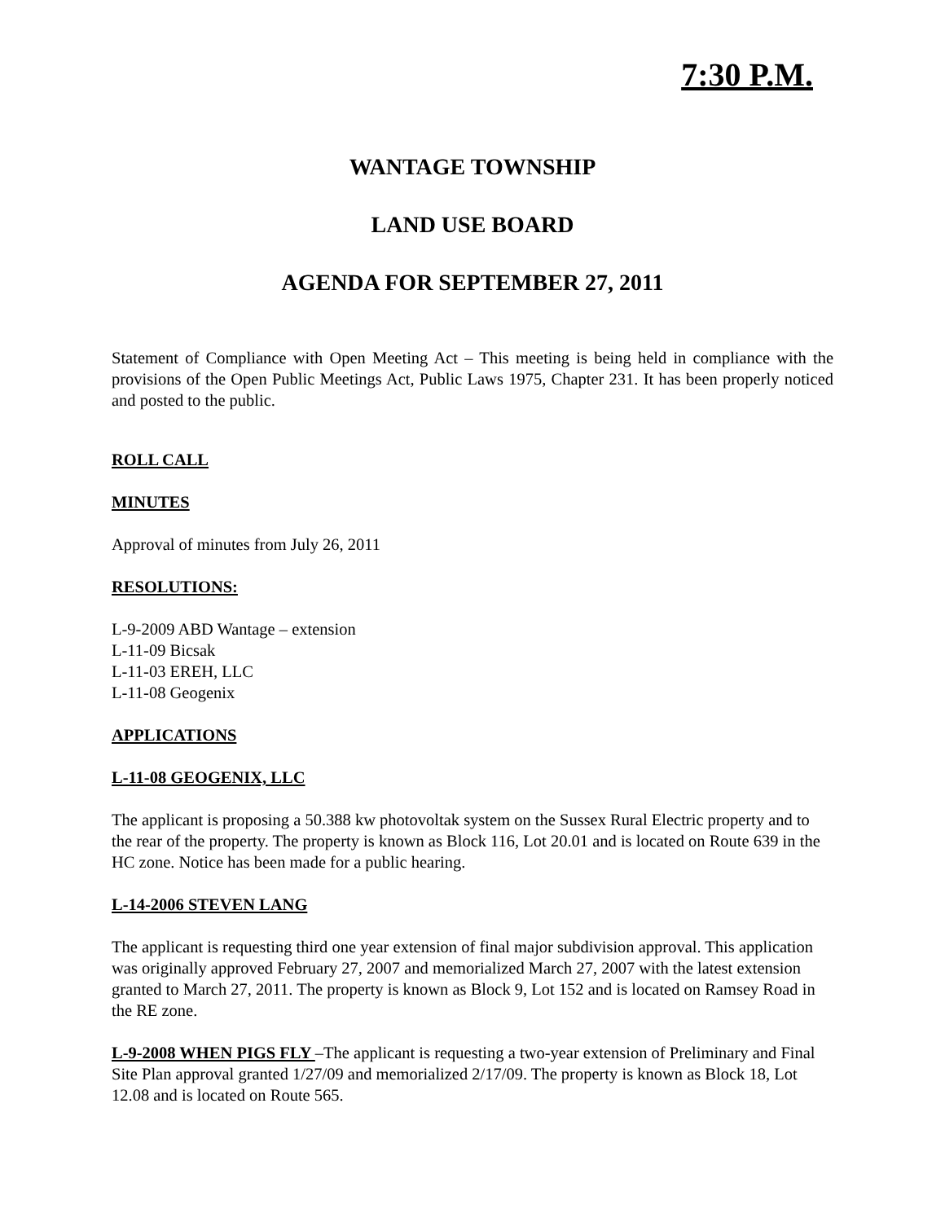7:30 P.M.
WANTAGE TOWNSHIP
LAND USE BOARD
AGENDA FOR SEPTEMBER 27, 2011
Statement of Compliance with Open Meeting Act – This meeting is being held in compliance with the provisions of the Open Public Meetings Act, Public Laws 1975, Chapter 231. It has been properly noticed and posted to the public.
ROLL CALL
MINUTES
Approval of minutes from July 26, 2011
RESOLUTIONS:
L-9-2009 ABD Wantage – extension
L-11-09 Bicsak
L-11-03 EREH, LLC
L-11-08 Geogenix
APPLICATIONS
L-11-08 GEOGENIX, LLC
The applicant is proposing a 50.388 kw photovoltak system on the Sussex Rural Electric property and to the rear of the property. The property is known as Block 116, Lot 20.01 and is located on Route 639 in the HC zone. Notice has been made for a public hearing.
L-14-2006 STEVEN LANG
The applicant is requesting third one year extension of final major subdivision approval. This application was originally approved February 27, 2007 and memorialized March 27, 2007 with the latest extension granted to March 27, 2011. The property is known as Block 9, Lot 152 and is located on Ramsey Road in the RE zone.
L-9-2008 WHEN PIGS FLY –The applicant is requesting a two-year extension of Preliminary and Final Site Plan approval granted 1/27/09 and memorialized 2/17/09. The property is known as Block 18, Lot 12.08 and is located on Route 565.